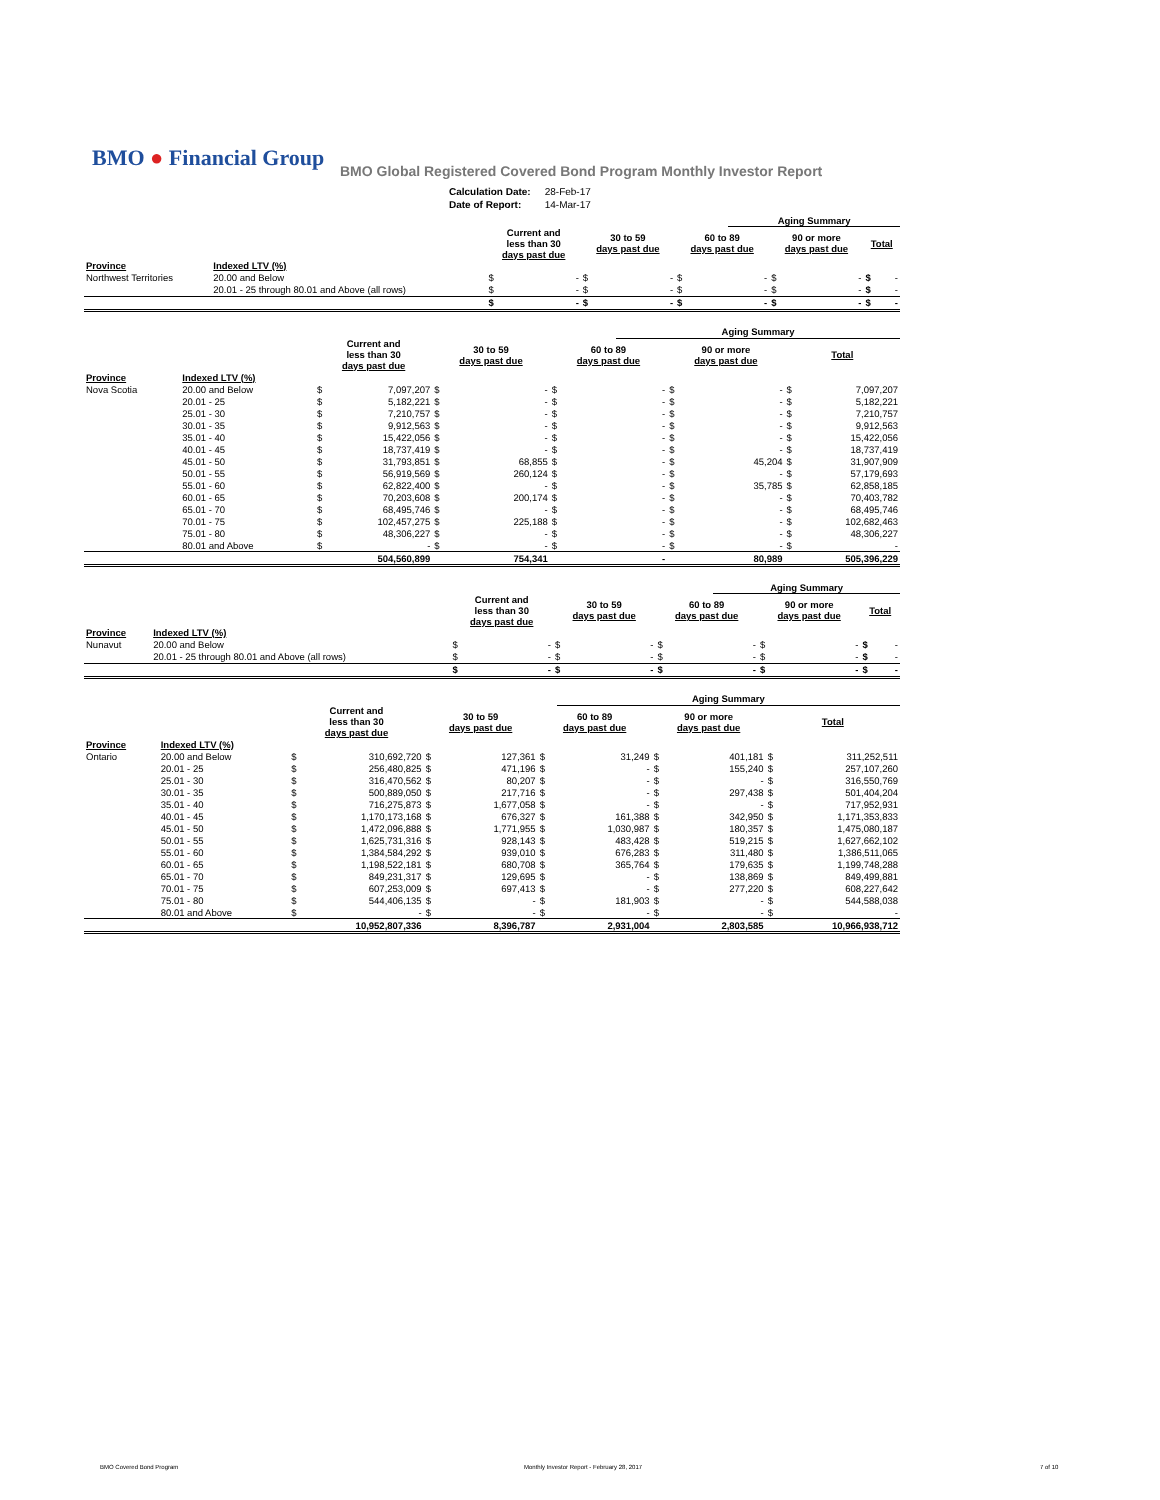BMO ● Financial Group
BMO Global Registered Covered Bond Program Monthly Investor Report
| Calculation Date: | 28-Feb-17 |
| Date of Report: | 14-Mar-17 |
| | | | | | | | Aging Summary | | | | |
| | | Current and less than 30 days past due | | 30 to 59 days past due | | 60 to 89 days past due | | 90 or more days past due | | Total | |
| Province | Indexed LTV (%) | | | | | | | | | | |
| Northwest Territories | 20.00 and Below | $ | - | $ | - | $ | - | $ | - | $ | - |
| | 20.01 - 25 through 80.01 and Above (all rows) | $ | - | $ | - | $ | - | $ | - | $ | - |
| | | $ | - | $ | - | $ | - | $ | - | $ | - |
| | | | | | | | Aging Summary | | | | |
| | | Current and less than 30 days past due | | 30 to 59 days past due | | 60 to 89 days past due | | 90 or more days past due | | Total | |
| Province | Indexed LTV (%) | | | | | | | | | | |
| Nova Scotia | 20.00 and Below | $ | 7,097,207 | $ | - | $ | - | $ | - | $ | 7,097,207 |
| | 20.01 - 25 | $ | 5,182,221 | $ | - | $ | - | $ | - | $ | 5,182,221 |
| | 25.01 - 30 | $ | 7,210,757 | $ | - | $ | - | $ | - | $ | 7,210,757 |
| | 30.01 - 35 | $ | 9,912,563 | $ | - | $ | - | $ | - | $ | 9,912,563 |
| | 35.01 - 40 | $ | 15,422,056 | $ | - | $ | - | $ | - | $ | 15,422,056 |
| | 40.01 - 45 | $ | 18,737,419 | $ | - | $ | - | $ | - | $ | 18,737,419 |
| | 45.01 - 50 | $ | 31,793,851 | $ | 68,855 | $ | - | $ | 45,204 | $ | 31,907,909 |
| | 50.01 - 55 | $ | 56,919,569 | $ | 260,124 | $ | - | $ | - | $ | 57,179,693 |
| | 55.01 - 60 | $ | 62,822,400 | $ | - | $ | - | $ | 35,785 | $ | 62,858,185 |
| | 60.01 - 65 | $ | 70,203,608 | $ | 200,174 | $ | - | $ | - | $ | 70,403,782 |
| | 65.01 - 70 | $ | 68,495,746 | $ | - | $ | - | $ | - | $ | 68,495,746 |
| | 70.01 - 75 | $ | 102,457,275 | $ | 225,188 | $ | - | $ | - | $ | 102,682,463 |
| | 75.01 - 80 | $ | 48,306,227 | $ | - | $ | - | $ | - | $ | 48,306,227 |
| | 80.01 and Above | $ | - | $ | - | $ | - | $ | - | $ | - |
| | | | 504,560,899 | | 754,341 | | - | | 80,989 | | 505,396,229 |
| | | | | | | | Aging Summary | | | | |
| | | Current and less than 30 days past due | | 30 to 59 days past due | | 60 to 89 days past due | | 90 or more days past due | | Total | |
| Province | Indexed LTV (%) | | | | | | | | | | |
| Nunavut | 20.00 and Below | $ | - | $ | - | $ | - | $ | - | $ | - |
| | 20.01 - 25 through 80.01 and Above (all rows) | $ | - | $ | - | $ | - | $ | - | $ | - |
| | | $ | - | $ | - | $ | - | $ | - | $ | - |
| | | | | | | | Aging Summary | | | | |
| | | Current and less than 30 days past due | | 30 to 59 days past due | | 60 to 89 days past due | | 90 or more days past due | | Total | |
| Province | Indexed LTV (%) | | | | | | | | | | |
| Ontario | 20.00 and Below | $ | 310,692,720 | $ | 127,361 | $ | 31,249 | $ | 401,181 | $ | 311,252,511 |
| | 20.01 - 25 | $ | 256,480,825 | $ | 471,196 | $ | - | $ | 155,240 | $ | 257,107,260 |
| | 25.01 - 30 | $ | 316,470,562 | $ | 80,207 | $ | - | $ | - | $ | 316,550,769 |
| | 30.01 - 35 | $ | 500,889,050 | $ | 217,716 | $ | - | $ | 297,438 | $ | 501,404,204 |
| | 35.01 - 40 | $ | 716,275,873 | $ | 1,677,058 | $ | - | $ | - | $ | 717,952,931 |
| | 40.01 - 45 | $ | 1,170,173,168 | $ | 676,327 | $ | 161,388 | $ | 342,950 | $ | 1,171,353,833 |
| | 45.01 - 50 | $ | 1,472,096,888 | $ | 1,771,955 | $ | 1,030,987 | $ | 180,357 | $ | 1,475,080,187 |
| | 50.01 - 55 | $ | 1,625,731,316 | $ | 928,143 | $ | 483,428 | $ | 519,215 | $ | 1,627,662,102 |
| | 55.01 - 60 | $ | 1,384,584,292 | $ | 939,010 | $ | 676,283 | $ | 311,480 | $ | 1,386,511,065 |
| | 60.01 - 65 | $ | 1,198,522,181 | $ | 680,708 | $ | 365,764 | $ | 179,635 | $ | 1,199,748,288 |
| | 65.01 - 70 | $ | 849,231,317 | $ | 129,695 | $ | - | $ | 138,869 | $ | 849,499,881 |
| | 70.01 - 75 | $ | 607,253,009 | $ | 697,413 | $ | - | $ | 277,220 | $ | 608,227,642 |
| | 75.01 - 80 | $ | 544,406,135 | $ | - | $ | 181,903 | $ | - | $ | 544,588,038 |
| | 80.01 and Above | $ | - | $ | - | $ | - | $ | - | $ | - |
| | | | 10,952,807,336 | | 8,396,787 | | 2,931,004 | | 2,803,585 | | 10,966,938,712 |
BMO Covered Bond Program
Monthly Investor Report - February 28, 2017
7 of 10